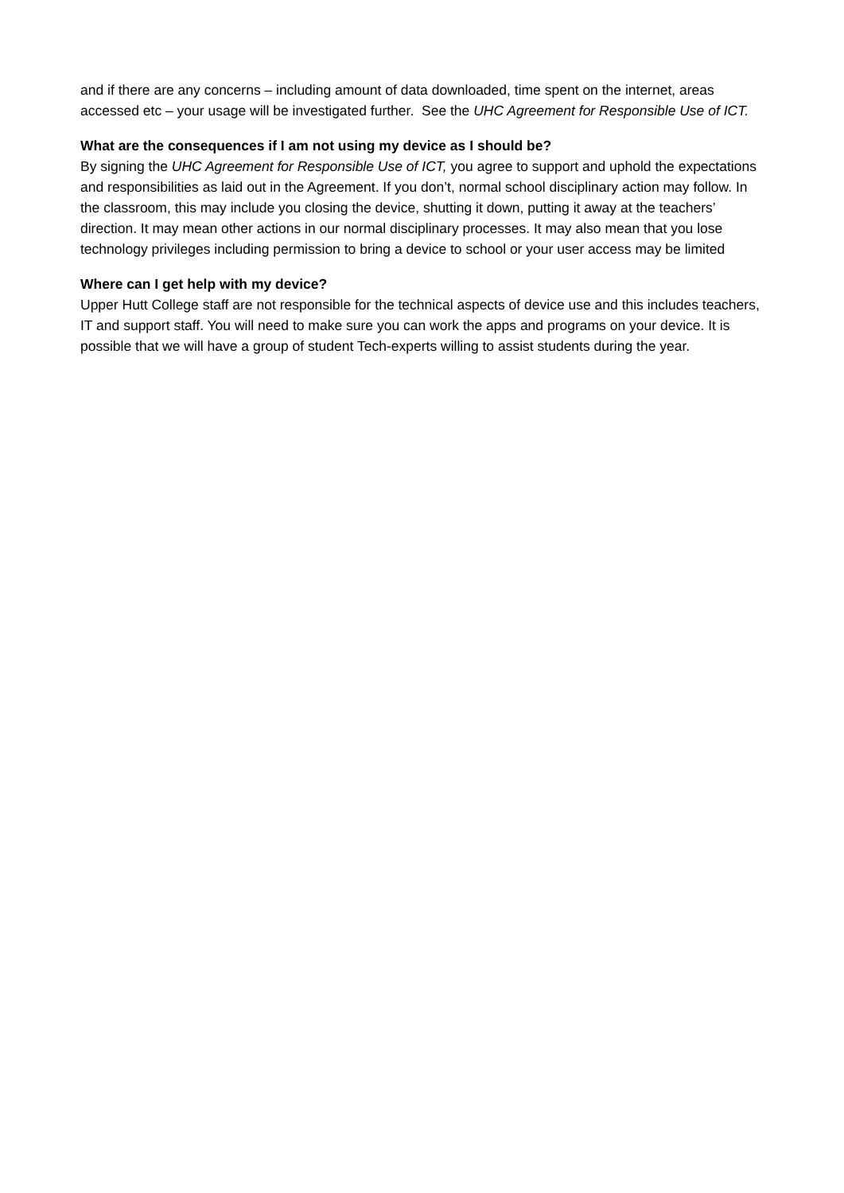and if there are any concerns – including amount of data downloaded, time spent on the internet, areas accessed etc – your usage will be investigated further. See the UHC Agreement for Responsible Use of ICT.
What are the consequences if I am not using my device as I should be?
By signing the UHC Agreement for Responsible Use of ICT, you agree to support and uphold the expectations and responsibilities as laid out in the Agreement. If you don’t, normal school disciplinary action may follow. In the classroom, this may include you closing the device, shutting it down, putting it away at the teachers’ direction. It may mean other actions in our normal disciplinary processes. It may also mean that you lose technology privileges including permission to bring a device to school or your user access may be limited
Where can I get help with my device?
Upper Hutt College staff are not responsible for the technical aspects of device use and this includes teachers, IT and support staff. You will need to make sure you can work the apps and programs on your device. It is possible that we will have a group of student Tech-experts willing to assist students during the year.